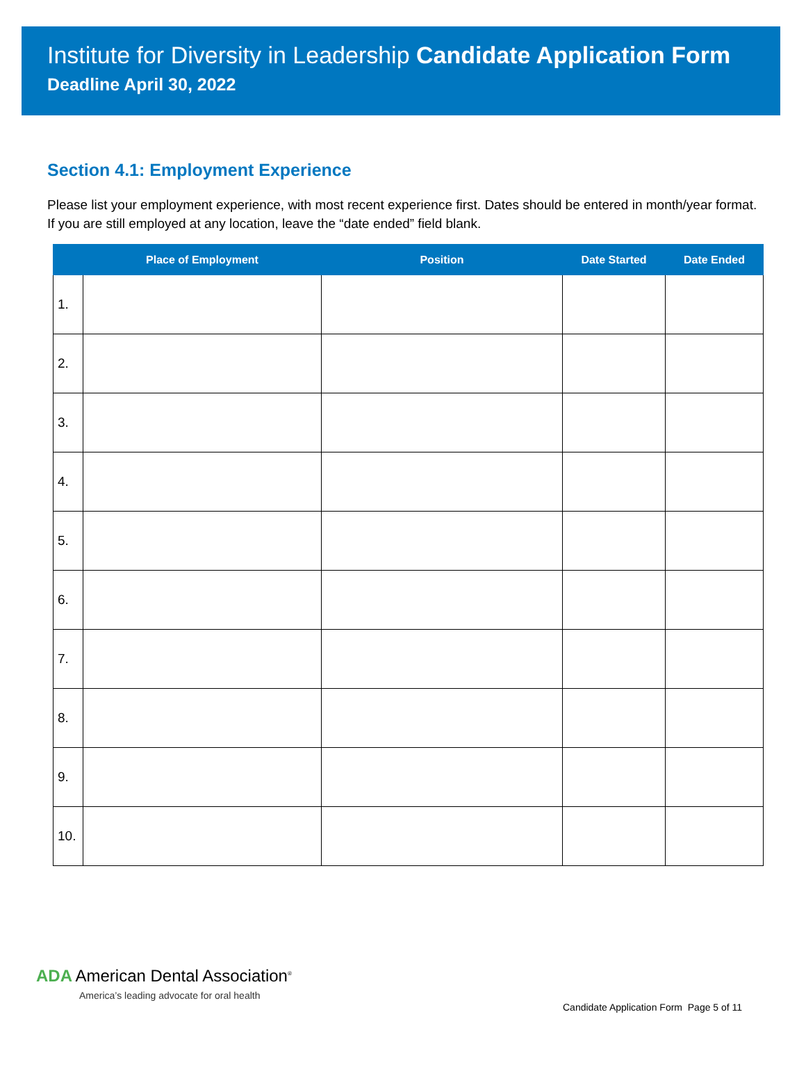Institute for Diversity in Leadership Candidate Application Form
Deadline April 30, 2022
Section 4.1: Employment Experience
Please list your employment experience, with most recent experience first. Dates should be entered in month/year format. If you are still employed at any location, leave the “date ended” field blank.
| | Place of Employment | Position | Date Started | Date Ended |
| --- | --- | --- | --- | --- |
| 1. | | | | |
| 2. | | | | |
| 3. | | | | |
| 4. | | | | |
| 5. | | | | |
| 6. | | | | |
| 7. | | | | |
| 8. | | | | |
| 9. | | | | |
| 10. | | | | |
ADA American Dental Association<sup>®</sup>
America’s leading advocate for oral health
Candidate Application Form Page 5 of 11